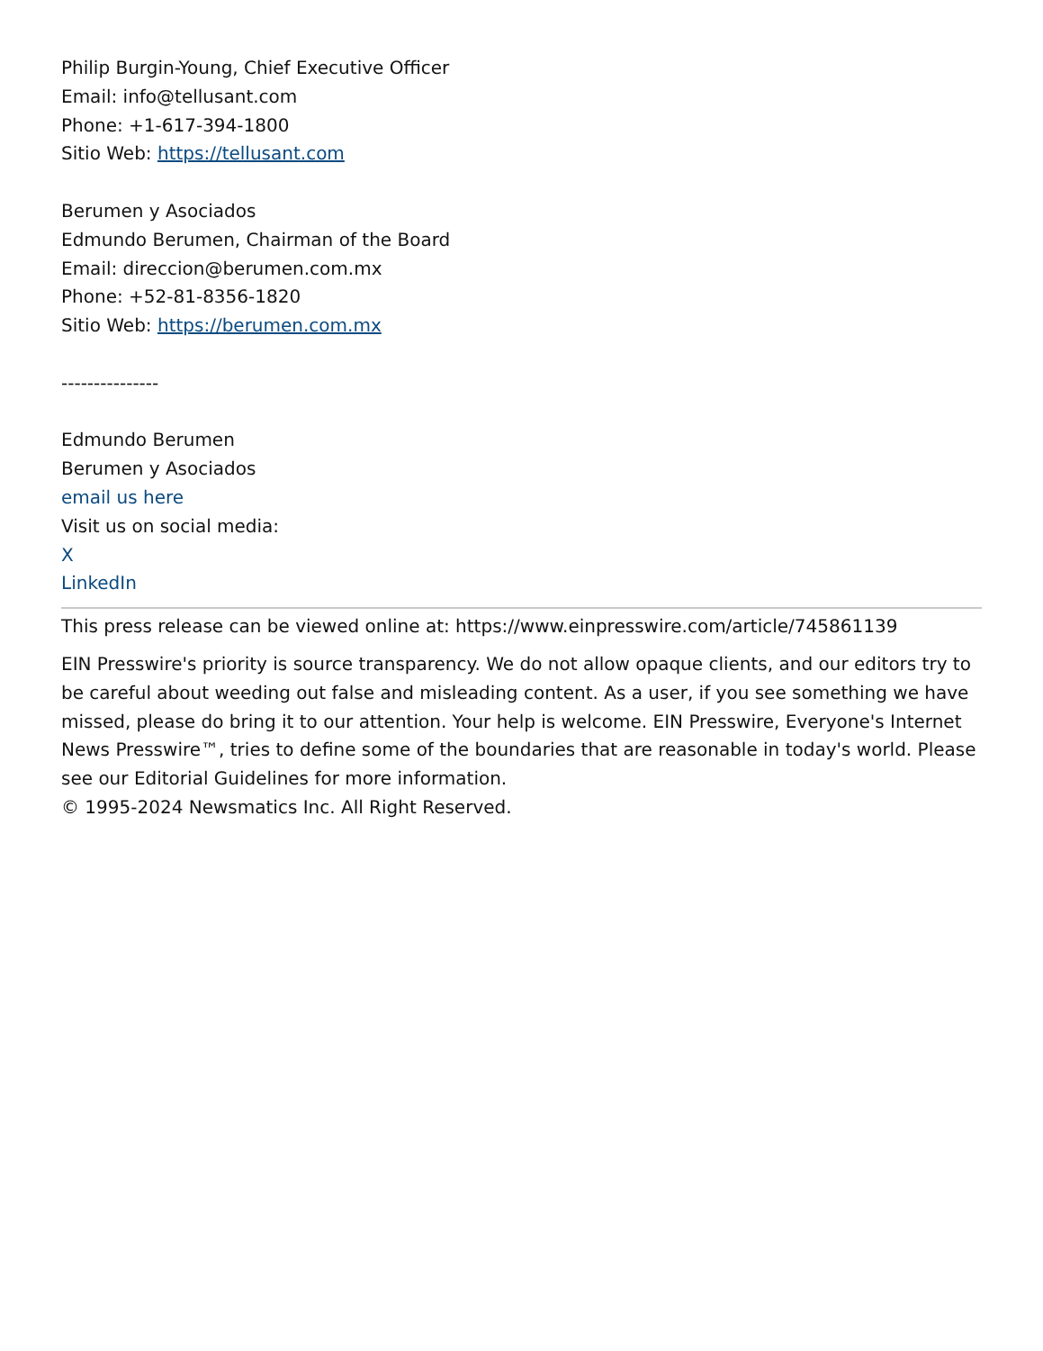Philip Burgin-Young, Chief Executive Officer
Email: info@tellusant.com
Phone: +1-617-394-1800
Sitio Web: https://tellusant.com
Berumen y Asociados
Edmundo Berumen, Chairman of the Board
Email: direccion@berumen.com.mx
Phone: +52-81-8356-1820
Sitio Web: https://berumen.com.mx
---------------
Edmundo Berumen
Berumen y Asociados
email us here
Visit us on social media:
X
LinkedIn
This press release can be viewed online at: https://www.einpresswire.com/article/745861139
EIN Presswire's priority is source transparency. We do not allow opaque clients, and our editors try to be careful about weeding out false and misleading content. As a user, if you see something we have missed, please do bring it to our attention. Your help is welcome. EIN Presswire, Everyone's Internet News Presswire™, tries to define some of the boundaries that are reasonable in today's world. Please see our Editorial Guidelines for more information.
© 1995-2024 Newsmatics Inc. All Right Reserved.